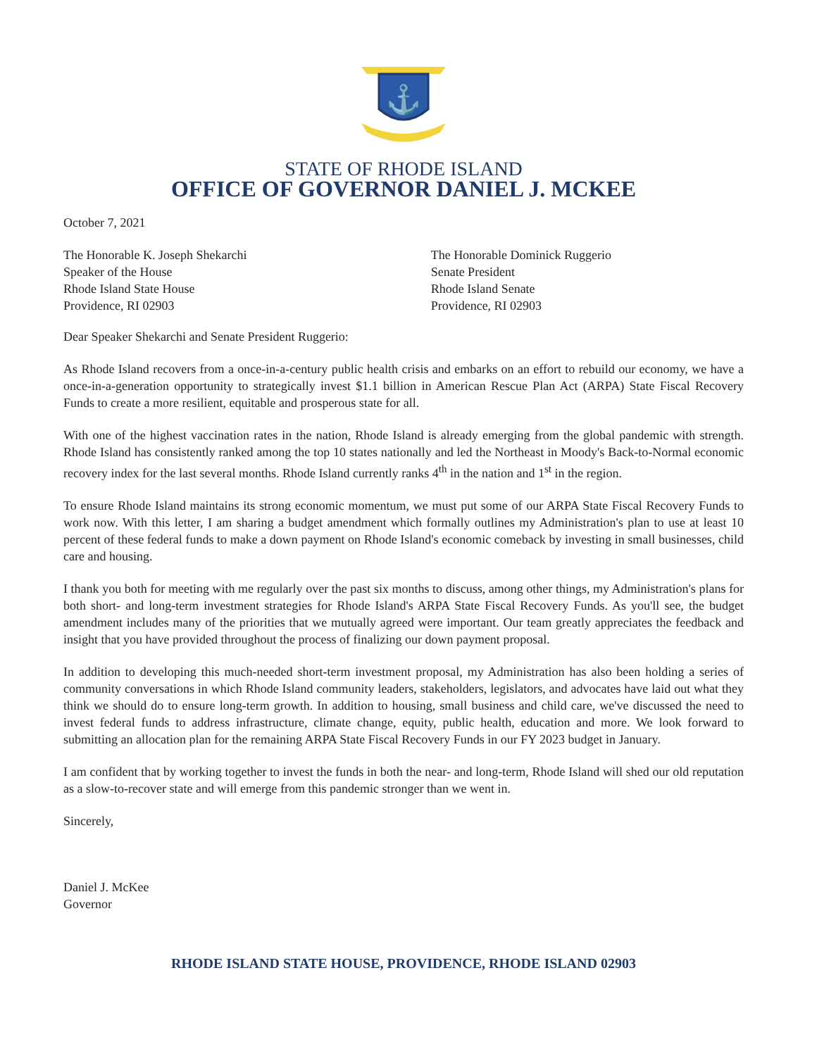⚓
STATE OF RHODE ISLAND
OFFICE OF GOVERNOR DANIEL J. MCKEE
October 7, 2021
The Honorable K. Joseph Shekarchi
Speaker of the House
Rhode Island State House
Providence, RI 02903
The Honorable Dominick Ruggerio
Senate President
Rhode Island Senate
Providence, RI 02903
Dear Speaker Shekarchi and Senate President Ruggerio:
As Rhode Island recovers from a once-in-a-century public health crisis and embarks on an effort to rebuild our economy, we have a once-in-a-generation opportunity to strategically invest $1.1 billion in American Rescue Plan Act (ARPA) State Fiscal Recovery Funds to create a more resilient, equitable and prosperous state for all.
With one of the highest vaccination rates in the nation, Rhode Island is already emerging from the global pandemic with strength. Rhode Island has consistently ranked among the top 10 states nationally and led the Northeast in Moody's Back-to-Normal economic recovery index for the last several months. Rhode Island currently ranks 4<sup>th</sup> in the nation and 1<sup>st</sup> in the region.
To ensure Rhode Island maintains its strong economic momentum, we must put some of our ARPA State Fiscal Recovery Funds to work now. With this letter, I am sharing a budget amendment which formally outlines my Administration's plan to use at least 10 percent of these federal funds to make a down payment on Rhode Island's economic comeback by investing in small businesses, child care and housing.
I thank you both for meeting with me regularly over the past six months to discuss, among other things, my Administration's plans for both short- and long-term investment strategies for Rhode Island's ARPA State Fiscal Recovery Funds. As you'll see, the budget amendment includes many of the priorities that we mutually agreed were important. Our team greatly appreciates the feedback and insight that you have provided throughout the process of finalizing our down payment proposal.
In addition to developing this much-needed short-term investment proposal, my Administration has also been holding a series of community conversations in which Rhode Island community leaders, stakeholders, legislators, and advocates have laid out what they think we should do to ensure long-term growth. In addition to housing, small business and child care, we've discussed the need to invest federal funds to address infrastructure, climate change, equity, public health, education and more. We look forward to submitting an allocation plan for the remaining ARPA State Fiscal Recovery Funds in our FY 2023 budget in January.
I am confident that by working together to invest the funds in both the near- and long-term, Rhode Island will shed our old reputation as a slow-to-recover state and will emerge from this pandemic stronger than we went in.
Sincerely,
Daniel J. McKee
Governor
RHODE ISLAND STATE HOUSE, PROVIDENCE, RHODE ISLAND 02903